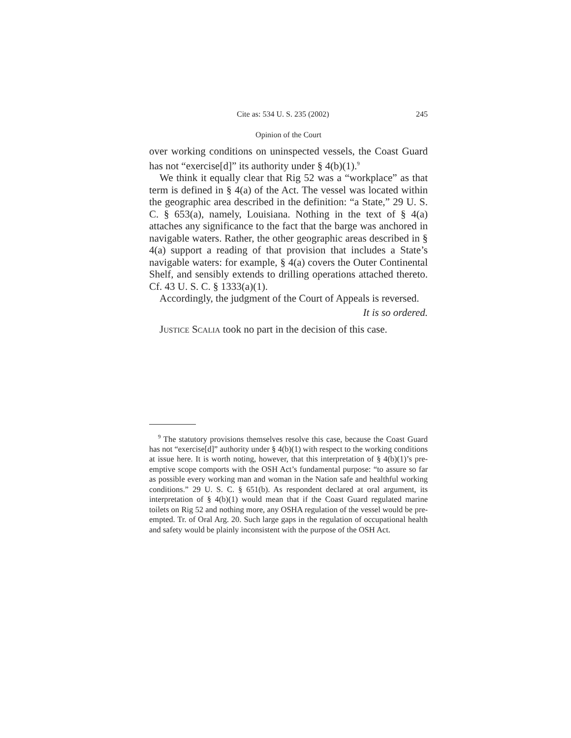Cite as: 534 U. S. 235 (2002) 245
Opinion of the Court
over working conditions on uninspected vessels, the Coast Guard has not “exercise[d]” its authority under § 4(b)(1).<sup>9</sup>
We think it equally clear that Rig 52 was a “workplace” as that term is defined in § 4(a) of the Act. The vessel was located within the geographic area described in the definition: “a State,” 29 U. S. C. § 653(a), namely, Louisiana. Nothing in the text of § 4(a) attaches any significance to the fact that the barge was anchored in navigable waters. Rather, the other geographic areas described in § 4(a) support a reading of that provision that includes a State’s navigable waters: for example, § 4(a) covers the Outer Continental Shelf, and sensibly extends to drilling operations attached thereto. Cf. 43 U. S. C. § 1333(a)(1).
Accordingly, the judgment of the Court of Appeals is reversed.
It is so ordered.
Justice Scalia took no part in the decision of this case.
<sup>9</sup> The statutory provisions themselves resolve this case, because the Coast Guard has not “exercise[d]” authority under § 4(b)(1) with respect to the working conditions at issue here. It is worth noting, however, that this interpretation of § 4(b)(1)’s pre-emptive scope comports with the OSH Act’s fundamental purpose: “to assure so far as possible every working man and woman in the Nation safe and healthful working conditions.” 29 U. S. C. § 651(b). As respondent declared at oral argument, its interpretation of § 4(b)(1) would mean that if the Coast Guard regulated marine toilets on Rig 52 and nothing more, any OSHA regulation of the vessel would be pre-empted. Tr. of Oral Arg. 20. Such large gaps in the regulation of occupational health and safety would be plainly inconsistent with the purpose of the OSH Act.